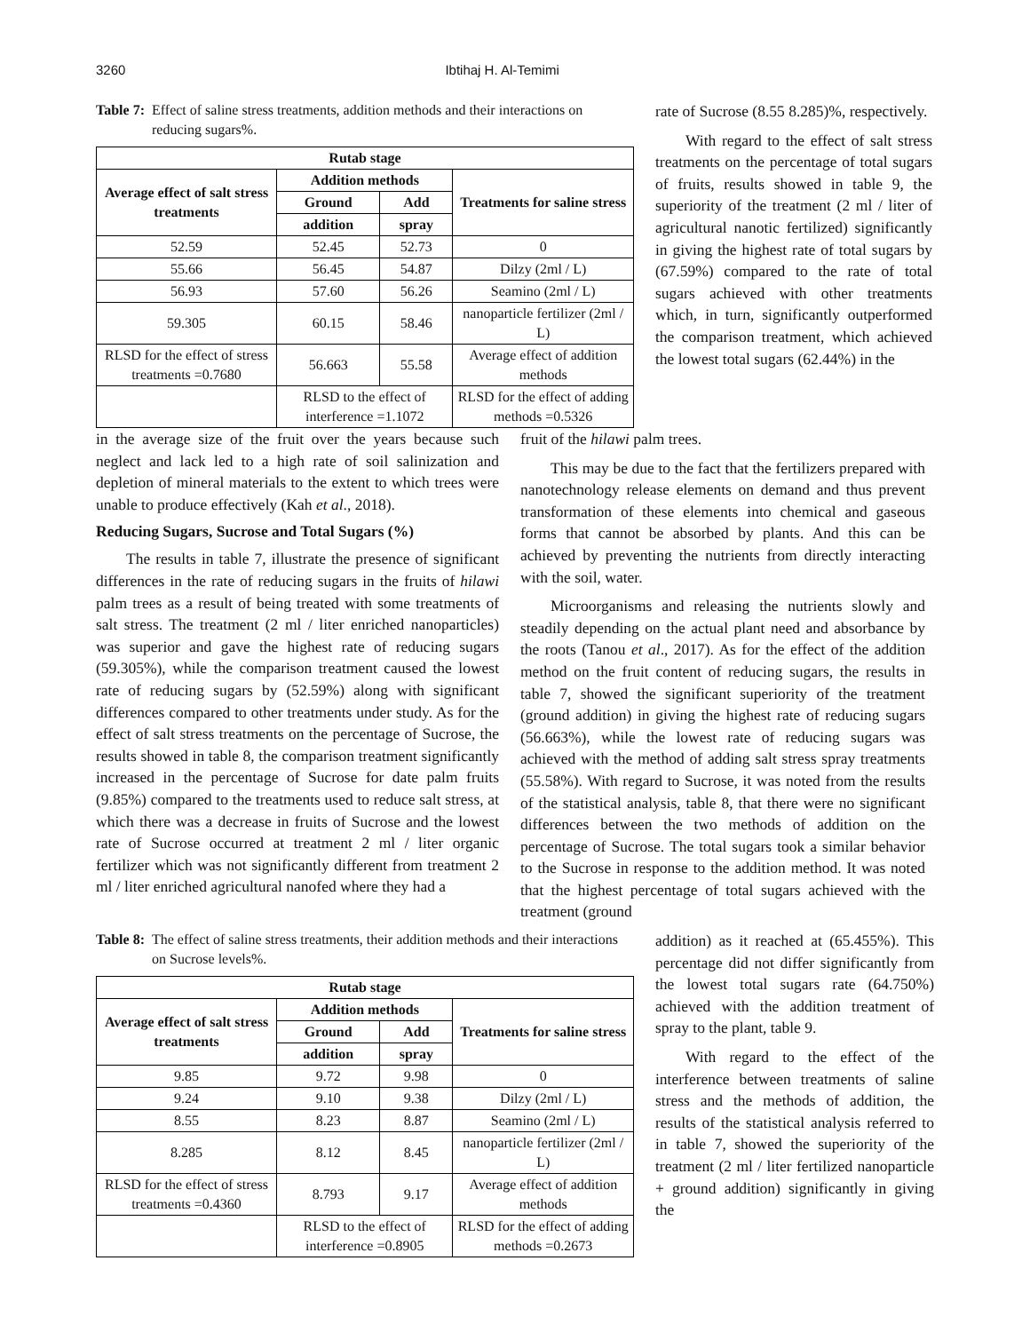3260 Ibtihaj H. Al-Temimi
Table 7: Effect of saline stress treatments, addition methods and their interactions on reducing sugars%.
| Rutab stage | | | |
| --- | --- | --- | --- |
| Average effect of salt stress treatments | Addition methods | | Treatments for saline stress |
| | Ground | Add | |
| | addition | spray | |
| 52.59 | 52.45 | 52.73 | 0 |
| 55.66 | 56.45 | 54.87 | Dilzy (2ml / L) |
| 56.93 | 57.60 | 56.26 | Seamino (2ml / L) |
| 59.305 | 60.15 | 58.46 | nanoparticle fertilizer (2ml / L) |
| RLSD for the effect of stress treatments =0.7680 | 56.663 | 55.58 | Average effect of addition methods |
| | RLSD to the effect of interference =1.1072 | | RLSD for the effect of adding methods =0.5326 |
rate of Sucrose (8.55 8.285)%, respectively.
With regard to the effect of salt stress treatments on the percentage of total sugars of fruits, results showed in table 9, the superiority of the treatment (2 ml / liter of agricultural nanotic fertilized) significantly in giving the highest rate of total sugars by (67.59%) compared to the rate of total sugars achieved with other treatments which, in turn, significantly outperformed the comparison treatment, which achieved the lowest total sugars (62.44%) in the
in the average size of the fruit over the years because such neglect and lack led to a high rate of soil salinization and depletion of mineral materials to the extent to which trees were unable to produce effectively (Kah et al., 2018).
Reducing Sugars, Sucrose and Total Sugars (%)
The results in table 7, illustrate the presence of significant differences in the rate of reducing sugars in the fruits of hilawi palm trees as a result of being treated with some treatments of salt stress. The treatment (2 ml / liter enriched nanoparticles) was superior and gave the highest rate of reducing sugars (59.305%), while the comparison treatment caused the lowest rate of reducing sugars by (52.59%) along with significant differences compared to other treatments under study. As for the effect of salt stress treatments on the percentage of Sucrose, the results showed in table 8, the comparison treatment significantly increased in the percentage of Sucrose for date palm fruits (9.85%) compared to the treatments used to reduce salt stress, at which there was a decrease in fruits of Sucrose and the lowest rate of Sucrose occurred at treatment 2 ml / liter organic fertilizer which was not significantly different from treatment 2 ml / liter enriched agricultural nanofed where they had a
fruit of the hilawi palm trees.
This may be due to the fact that the fertilizers prepared with nanotechnology release elements on demand and thus prevent transformation of these elements into chemical and gaseous forms that cannot be absorbed by plants. And this can be achieved by preventing the nutrients from directly interacting with the soil, water.
Microorganisms and releasing the nutrients slowly and steadily depending on the actual plant need and absorbance by the roots (Tanou et al., 2017). As for the effect of the addition method on the fruit content of reducing sugars, the results in table 7, showed the significant superiority of the treatment (ground addition) in giving the highest rate of reducing sugars (56.663%), while the lowest rate of reducing sugars was achieved with the method of adding salt stress spray treatments (55.58%). With regard to Sucrose, it was noted from the results of the statistical analysis, table 8, that there were no significant differences between the two methods of addition on the percentage of Sucrose. The total sugars took a similar behavior to the Sucrose in response to the addition method. It was noted that the highest percentage of total sugars achieved with the treatment (ground
Table 8: The effect of saline stress treatments, their addition methods and their interactions on Sucrose levels%.
| Rutab stage | | | |
| --- | --- | --- | --- |
| Average effect of salt stress treatments | Addition methods | | Treatments for saline stress |
| | Ground | Add | |
| | addition | spray | |
| 9.85 | 9.72 | 9.98 | 0 |
| 9.24 | 9.10 | 9.38 | Dilzy (2ml / L) |
| 8.55 | 8.23 | 8.87 | Seamino (2ml / L) |
| 8.285 | 8.12 | 8.45 | nanoparticle fertilizer (2ml / L) |
| RLSD for the effect of stress treatments =0.4360 | 8.793 | 9.17 | Average effect of addition methods |
| | RLSD to the effect of interference =0.8905 | | RLSD for the effect of adding methods =0.2673 |
addition) as it reached at (65.455%). This percentage did not differ significantly from the lowest total sugars rate (64.750%) achieved with the addition treatment of spray to the plant, table 9.
With regard to the effect of the interference between treatments of saline stress and the methods of addition, the results of the statistical analysis referred to in table 7, showed the superiority of the treatment (2 ml / liter fertilized nanoparticle + ground addition) significantly in giving the